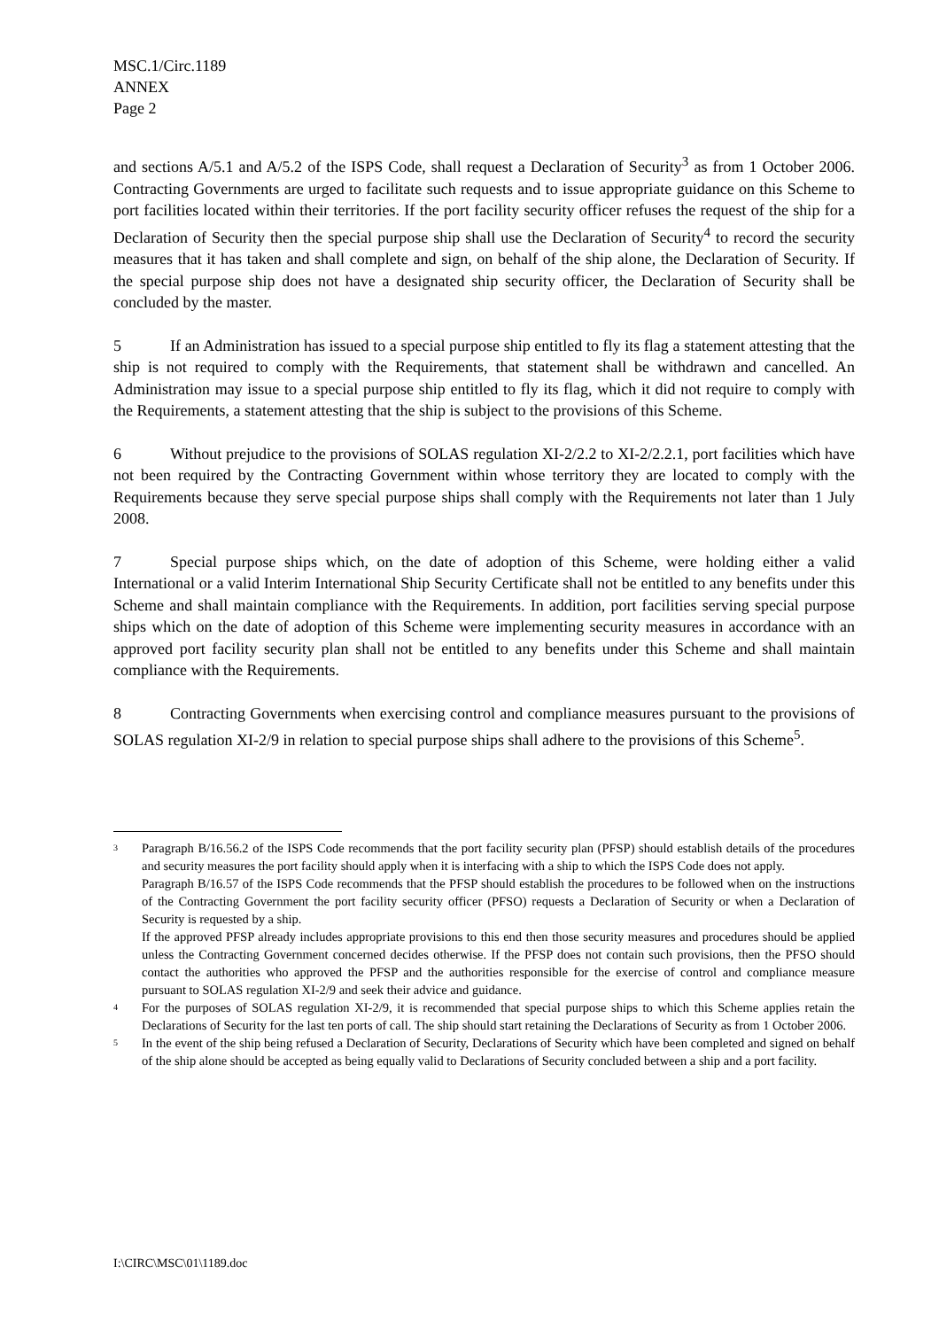MSC.1/Circ.1189
ANNEX
Page 2
and sections A/5.1 and A/5.2 of the ISPS Code, shall request a Declaration of Security<sup>3</sup> as from 1 October 2006. Contracting Governments are urged to facilitate such requests and to issue appropriate guidance on this Scheme to port facilities located within their territories. If the port facility security officer refuses the request of the ship for a Declaration of Security then the special purpose ship shall use the Declaration of Security<sup>4</sup> to record the security measures that it has taken and shall complete and sign, on behalf of the ship alone, the Declaration of Security. If the special purpose ship does not have a designated ship security officer, the Declaration of Security shall be concluded by the master.
5 If an Administration has issued to a special purpose ship entitled to fly its flag a statement attesting that the ship is not required to comply with the Requirements, that statement shall be withdrawn and cancelled. An Administration may issue to a special purpose ship entitled to fly its flag, which it did not require to comply with the Requirements, a statement attesting that the ship is subject to the provisions of this Scheme.
6 Without prejudice to the provisions of SOLAS regulation XI-2/2.2 to XI-2/2.2.1, port facilities which have not been required by the Contracting Government within whose territory they are located to comply with the Requirements because they serve special purpose ships shall comply with the Requirements not later than 1 July 2008.
7 Special purpose ships which, on the date of adoption of this Scheme, were holding either a valid International or a valid Interim International Ship Security Certificate shall not be entitled to any benefits under this Scheme and shall maintain compliance with the Requirements. In addition, port facilities serving special purpose ships which on the date of adoption of this Scheme were implementing security measures in accordance with an approved port facility security plan shall not be entitled to any benefits under this Scheme and shall maintain compliance with the Requirements.
8 Contracting Governments when exercising control and compliance measures pursuant to the provisions of SOLAS regulation XI-2/9 in relation to special purpose ships shall adhere to the provisions of this Scheme<sup>5</sup>.
3
Paragraph B/16.56.2 of the ISPS Code recommends that the port facility security plan (PFSP) should establish details of the procedures and security measures the port facility should apply when it is interfacing with a ship to which the ISPS Code does not apply.
Paragraph B/16.57 of the ISPS Code recommends that the PFSP should establish the procedures to be followed when on the instructions of the Contracting Government the port facility security officer (PFSO) requests a Declaration of Security or when a Declaration of Security is requested by a ship.
If the approved PFSP already includes appropriate provisions to this end then those security measures and procedures should be applied unless the Contracting Government concerned decides otherwise. If the PFSP does not contain such provisions, then the PFSO should contact the authorities who approved the PFSP and the authorities responsible for the exercise of control and compliance measure pursuant to SOLAS regulation XI-2/9 and seek their advice and guidance.
4
For the purposes of SOLAS regulation XI-2/9, it is recommended that special purpose ships to which this Scheme applies retain the Declarations of Security for the last ten ports of call. The ship should start retaining the Declarations of Security as from 1 October 2006.
5
In the event of the ship being refused a Declaration of Security, Declarations of Security which have been completed and signed on behalf of the ship alone should be accepted as being equally valid to Declarations of Security concluded between a ship and a port facility.
I:\CIRC\MSC\01\1189.doc